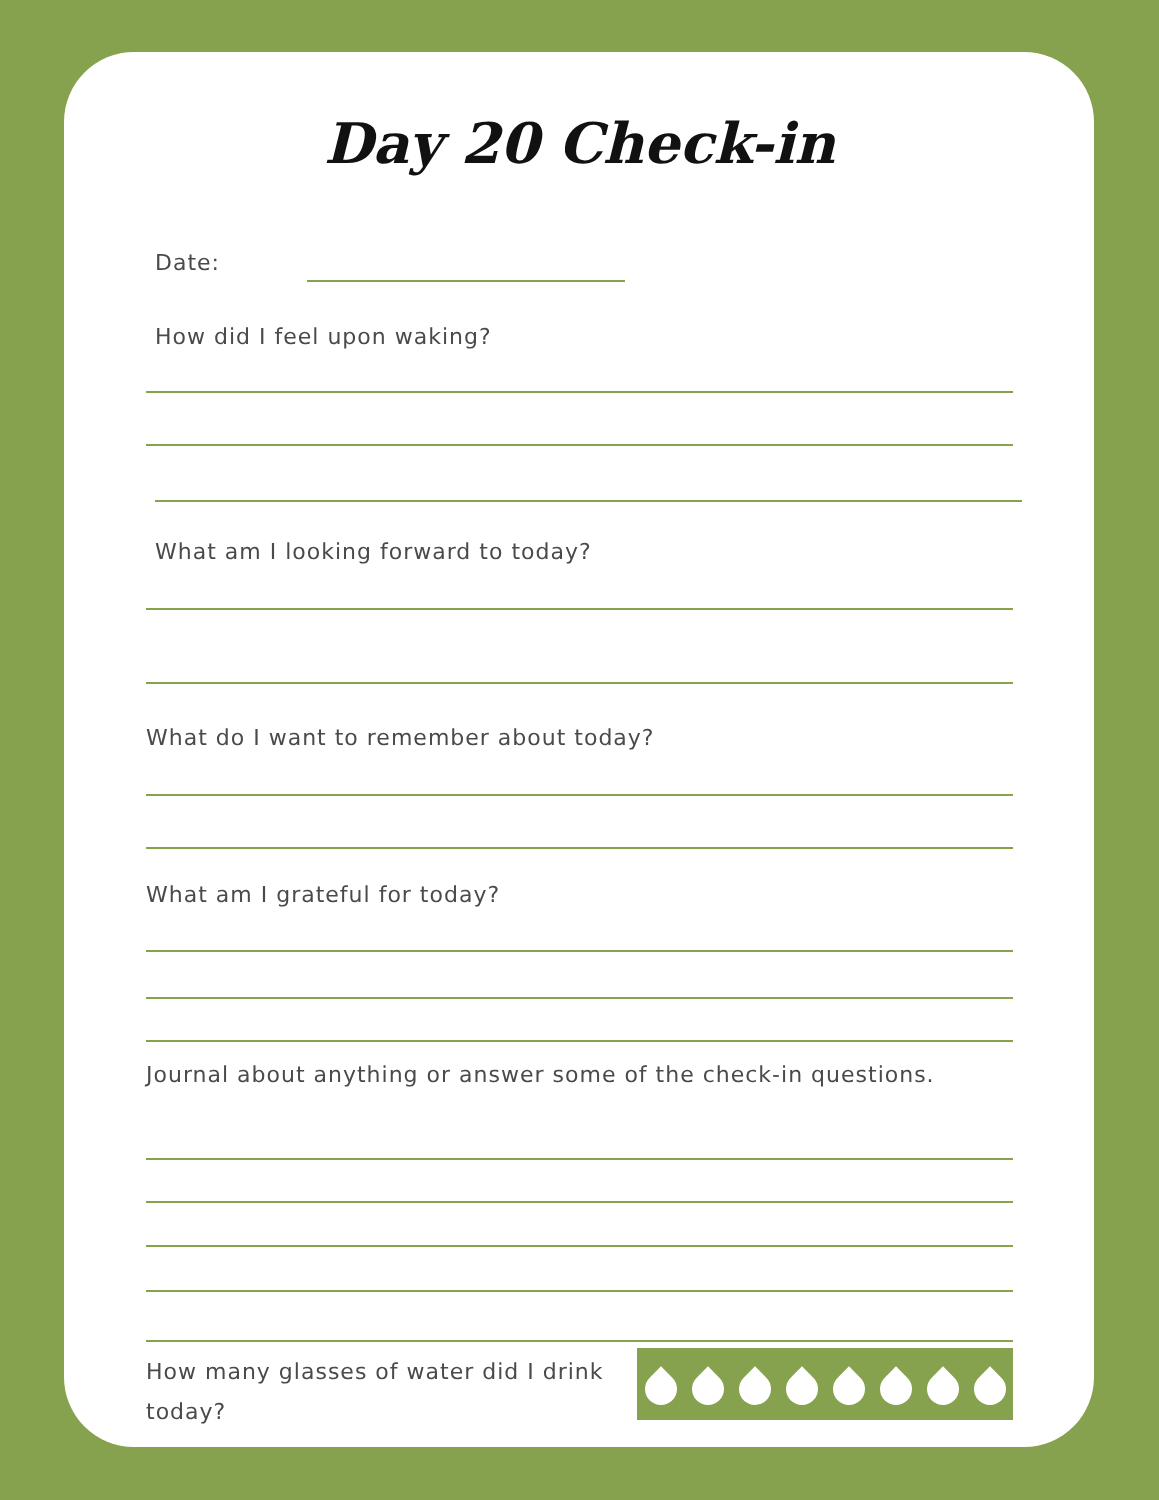Day 20 Check-in
Date:
How did I feel upon waking?
What am I looking forward to today?
What do I want to remember about today?
What am I grateful for today?
Journal about anything or answer some of the check-in questions.
How many glasses of water did I drink today?